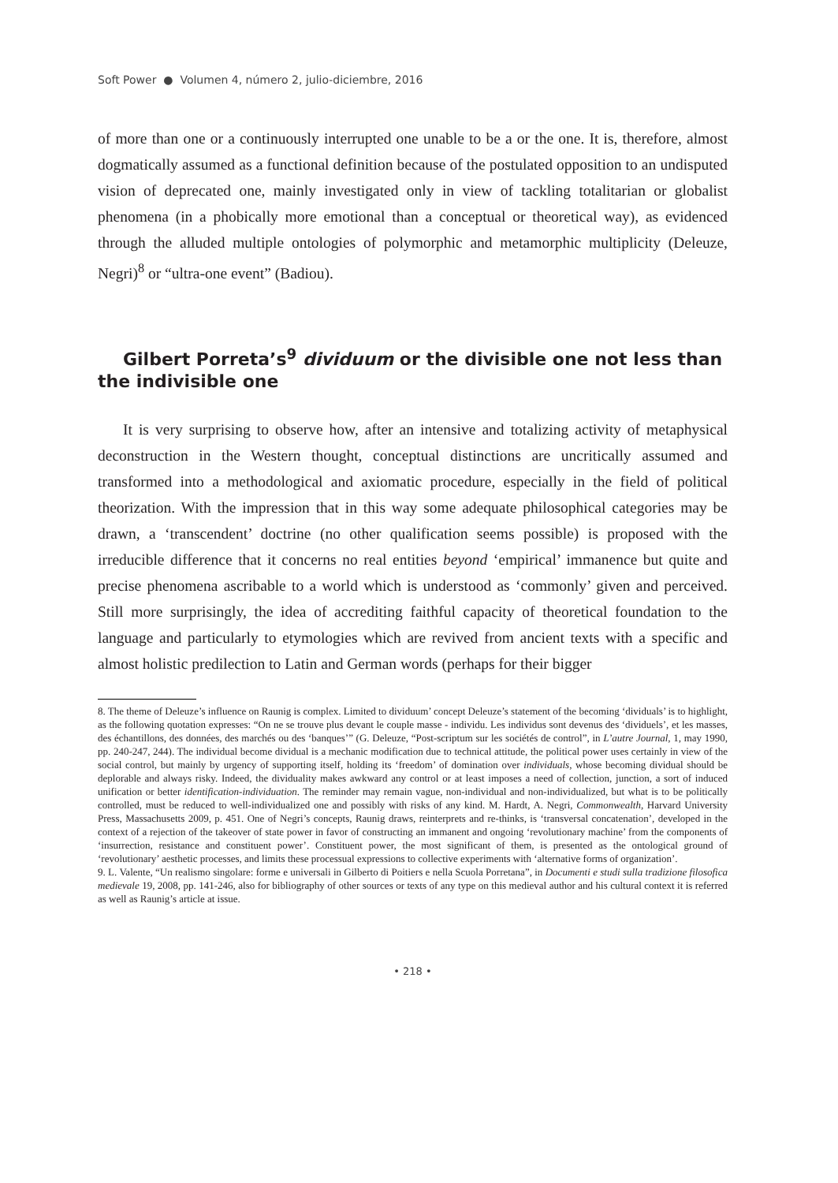Soft Power ● Volumen 4, número 2, julio-diciembre, 2016
of more than one or a continuously interrupted one unable to be a or the one. It is, therefore, almost dogmatically assumed as a functional definition because of the postulated opposition to an undisputed vision of deprecated one, mainly investigated only in view of tackling totalitarian or globalist phenomena (in a phobically more emotional than a conceptual or theoretical way), as evidenced through the alluded multiple ontologies of polymorphic and metamorphic multiplicity (Deleuze, Negri)<sup>8</sup> or “ultra-one event” (Badiou).
Gilbert Porreta’s<sup>9</sup> dividuum or the divisible one not less than the indivisible one
It is very surprising to observe how, after an intensive and totalizing activity of metaphysical deconstruction in the Western thought, conceptual distinctions are uncritically assumed and transformed into a methodological and axiomatic procedure, especially in the field of political theorization. With the impression that in this way some adequate philosophical categories may be drawn, a ‘transcendent’ doctrine (no other qualification seems possible) is proposed with the irreducible difference that it concerns no real entities beyond ‘empirical’ immanence but quite and precise phenomena ascribable to a world which is understood as ‘commonly’ given and perceived. Still more surprisingly, the idea of accrediting faithful capacity of theoretical foundation to the language and particularly to etymologies which are revived from ancient texts with a specific and almost holistic predilection to Latin and German words (perhaps for their bigger
8. The theme of Deleuze’s influence on Raunig is complex. Limited to dividuum’ concept Deleuze’s statement of the becoming ‘dividuals’ is to highlight, as the following quotation expresses: “On ne se trouve plus devant le couple masse - individu. Les individus sont devenus des ‘dividuels’, et les masses, des échantillons, des données, des marchés ou des ‘banques’” (G. Deleuze, “Post-scriptum sur les sociétés de control”, in L’autre Journal, 1, may 1990, pp. 240-247, 244). The individual become dividual is a mechanic modification due to technical attitude, the political power uses certainly in view of the social control, but mainly by urgency of supporting itself, holding its ‘freedom’ of domination over individuals, whose becoming dividual should be deplorable and always risky. Indeed, the dividuality makes awkward any control or at least imposes a need of collection, junction, a sort of induced unification or better identification-individuation. The reminder may remain vague, non-individual and non-individualized, but what is to be politically controlled, must be reduced to well-individualized one and possibly with risks of any kind. M. Hardt, A. Negri, Commonwealth, Harvard University Press, Massachusetts 2009, p. 451. One of Negri’s concepts, Raunig draws, reinterprets and re-thinks, is ‘transversal concatenation’, developed in the context of a rejection of the takeover of state power in favor of constructing an immanent and ongoing ‘revolutionary machine’ from the components of ‘insurrection, resistance and constituent power’. Constituent power, the most significant of them, is presented as the ontological ground of ‘revolutionary’ aesthetic processes, and limits these processual expressions to collective experiments with ‘alternative forms of organization’.
9. L. Valente, “Un realismo singolare: forme e universali in Gilberto di Poitiers e nella Scuola Porretana”, in Documenti e studi sulla tradizione filosofica medievale 19, 2008, pp. 141-246, also for bibliography of other sources or texts of any type on this medieval author and his cultural context it is referred as well as Raunig’s article at issue.
• 218 •